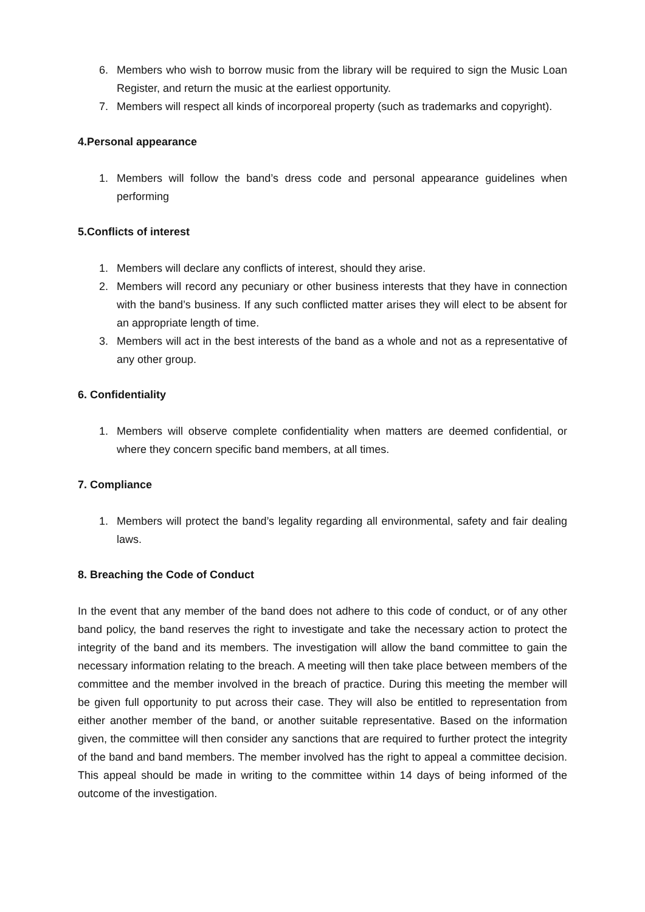6. Members who wish to borrow music from the library will be required to sign the Music Loan Register, and return the music at the earliest opportunity.
7. Members will respect all kinds of incorporeal property (such as trademarks and copyright).
4.Personal appearance
1. Members will follow the band’s dress code and personal appearance guidelines when performing
5.Conflicts of interest
1. Members will declare any conflicts of interest, should they arise.
2. Members will record any pecuniary or other business interests that they have in connection with the band’s business. If any such conflicted matter arises they will elect to be absent for an appropriate length of time.
3. Members will act in the best interests of the band as a whole and not as a representative of any other group.
6. Confidentiality
1. Members will observe complete confidentiality when matters are deemed confidential, or where they concern specific band members, at all times.
7. Compliance
1. Members will protect the band’s legality regarding all environmental, safety and fair dealing laws.
8. Breaching the Code of Conduct
In the event that any member of the band does not adhere to this code of conduct, or of any other band policy, the band reserves the right to investigate and take the necessary action to protect the integrity of the band and its members. The investigation will allow the band committee to gain the necessary information relating to the breach. A meeting will then take place between members of the committee and the member involved in the breach of practice. During this meeting the member will be given full opportunity to put across their case. They will also be entitled to representation from either another member of the band, or another suitable representative. Based on the information given, the committee will then consider any sanctions that are required to further protect the integrity of the band and band members. The member involved has the right to appeal a committee decision. This appeal should be made in writing to the committee within 14 days of being informed of the outcome of the investigation.